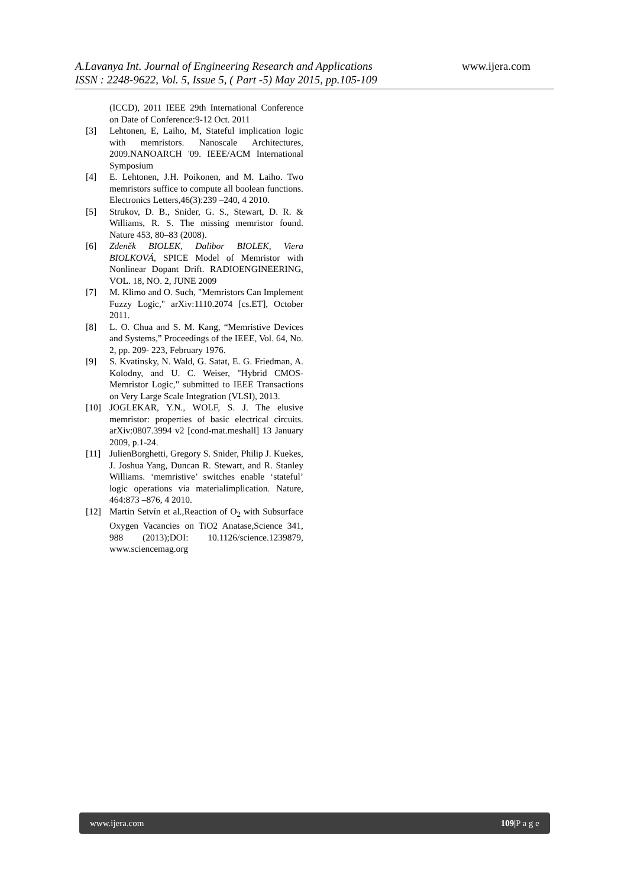A.Lavanya Int. Journal of Engineering Research and Applications
www.ijera.com
ISSN : 2248-9622, Vol. 5, Issue 5, ( Part -5) May 2015, pp.105-109
(ICCD), 2011 IEEE 29th International Conference on Date of Conference:9-12 Oct. 2011
[3] Lehtonen, E, Laiho, M, Stateful implication logic with memristors. Nanoscale Architectures, 2009.NANOARCH '09. IEEE/ACM International Symposium
[4] E. Lehtonen, J.H. Poikonen, and M. Laiho. Two memristors suffice to compute all boolean functions. Electronics Letters,46(3):239 –240, 4 2010.
[5] Strukov, D. B., Snider, G. S., Stewart, D. R. & Williams, R. S. The missing memristor found. Nature 453, 80–83 (2008).
[6] Zdeněk BIOLEK, Dalibor BIOLEK, Viera BIOLKOVÁ, SPICE Model of Memristor with Nonlinear Dopant Drift. RADIOENGINEERING, VOL. 18, NO. 2, JUNE 2009
[7] M. Klimo and O. Such, "Memristors Can Implement Fuzzy Logic," arXiv:1110.2074 [cs.ET], October 2011.
[8] L. O. Chua and S. M. Kang, “Memristive Devices and Systems,” Proceedings of the IEEE, Vol. 64, No. 2, pp. 209- 223, February 1976.
[9] S. Kvatinsky, N. Wald, G. Satat, E. G. Friedman, A. Kolodny, and U. C. Weiser, "Hybrid CMOS-Memristor Logic," submitted to IEEE Transactions on Very Large Scale Integration (VLSI), 2013.
[10] JOGLEKAR, Y.N., WOLF, S. J. The elusive memristor: properties of basic electrical circuits. arXiv:0807.3994 v2 [cond-mat.meshall] 13 January 2009, p.1-24.
[11] JulienBorghetti, Gregory S. Snider, Philip J. Kuekes, J. Joshua Yang, Duncan R. Stewart, and R. Stanley Williams. ‘memristive’ switches enable ‘stateful’ logic operations via materialimplication. Nature, 464:873 –876, 4 2010.
[12] Martin Setvín et al.,Reaction of O<sub>2</sub> with Subsurface Oxygen Vacancies on TiO2 Anatase,Science 341, 988 (2013);DOI: 10.1126/science.1239879, www.sciencemag.org
www.ijera.com 109|P a g e